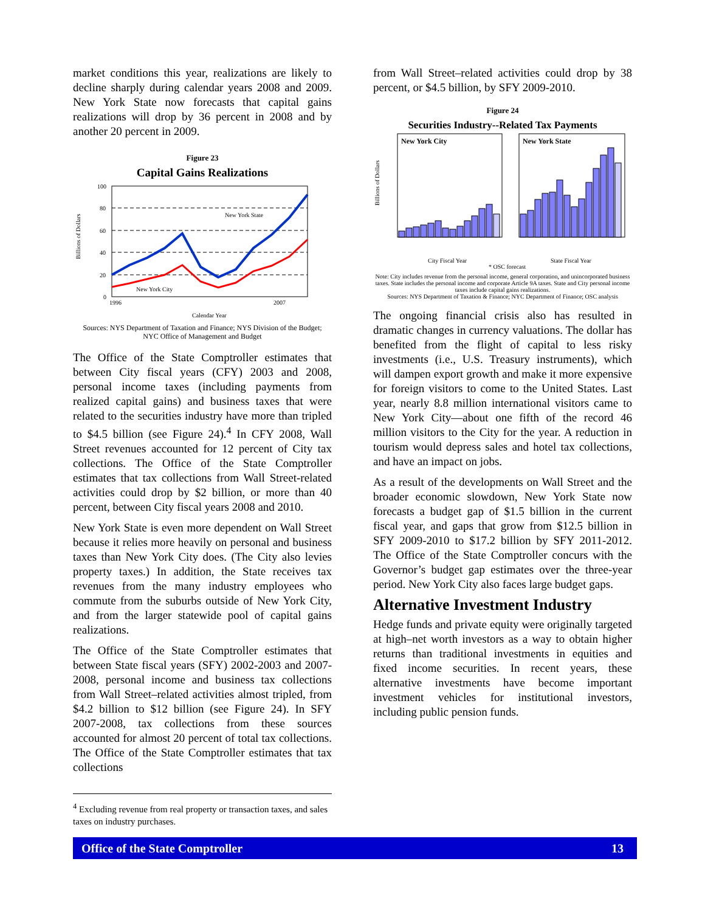market conditions this year, realizations are likely to decline sharply during calendar years 2008 and 2009. New York State now forecasts that capital gains realizations will drop by 36 percent in 2008 and by another 20 percent in 2009.
Figure 23
Capital Gains Realizations
Billions of Dollars
100
80
60
40
20
0
New York State
New York City
1996
2007
Calendar Year
Sources: NYS Department of Taxation and Finance; NYS Division of the Budget;
NYC Office of Management and Budget
The Office of the State Comptroller estimates that between City fiscal years (CFY) 2003 and 2008, personal income taxes (including payments from realized capital gains) and business taxes that were related to the securities industry have more than tripled to $4.5 billion (see Figure 24).<sup>4</sup> In CFY 2008, Wall Street revenues accounted for 12 percent of City tax collections. The Office of the State Comptroller estimates that tax collections from Wall Street-related activities could drop by $2 billion, or more than 40 percent, between City fiscal years 2008 and 2010.
New York State is even more dependent on Wall Street because it relies more heavily on personal and business taxes than New York City does. (The City also levies property taxes.) In addition, the State receives tax revenues from the many industry employees who commute from the suburbs outside of New York City, and from the larger statewide pool of capital gains realizations.
The Office of the State Comptroller estimates that between State fiscal years (SFY) 2002-2003 and 2007-2008, personal income and business tax collections from Wall Street–related activities almost tripled, from $4.2 billion to $12 billion (see Figure 24). In SFY 2007-2008, tax collections from these sources accounted for almost 20 percent of total tax collections. The Office of the State Comptroller estimates that tax collections
from Wall Street–related activities could drop by 38 percent, or $4.5 billion, by SFY 2009-2010.
Figure 24
Securities Industry--Related Tax Payments
New York City
New York State
Billions of Dollars
City Fiscal Year
State Fiscal Year
* OSC forecast
Note: City includes revenue from the personal income, general corporation, and unincorporated business taxes. State includes the personal income and corporate Article 9A taxes. State and City personal income taxes include capital gains realizations.
Sources: NYS Department of Taxation & Finance; NYC Department of Finance; OSC analysis
The ongoing financial crisis also has resulted in dramatic changes in currency valuations. The dollar has benefited from the flight of capital to less risky investments (i.e., U.S. Treasury instruments), which will dampen export growth and make it more expensive for foreign visitors to come to the United States. Last year, nearly 8.8 million international visitors came to New York City—about one fifth of the record 46 million visitors to the City for the year. A reduction in tourism would depress sales and hotel tax collections, and have an impact on jobs.
As a result of the developments on Wall Street and the broader economic slowdown, New York State now forecasts a budget gap of $1.5 billion in the current fiscal year, and gaps that grow from $12.5 billion in SFY 2009-2010 to $17.2 billion by SFY 2011-2012. The Office of the State Comptroller concurs with the Governor’s budget gap estimates over the three-year period. New York City also faces large budget gaps.
Alternative Investment Industry
Hedge funds and private equity were originally targeted at high–net worth investors as a way to obtain higher returns than traditional investments in equities and fixed income securities. In recent years, these alternative investments have become important investment vehicles for institutional investors, including public pension funds.
<sup>4</sup> Excluding revenue from real property or transaction taxes, and sales taxes on industry purchases.
Office of the State Comptroller 13